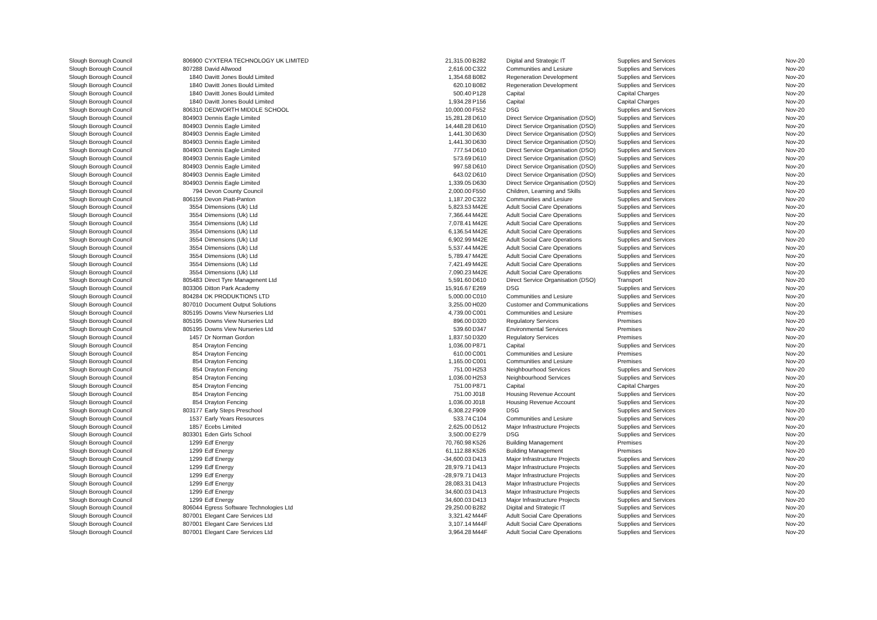| Slough Borough Council | 806900 | CYXTERA TECHNOLOGY UK LIMITED | 21,315.00 | B282 | Digital and Strategic IT | Supplies and Services | Nov-20 |
| Slough Borough Council | 807288 | David Allwood | 2,616.00 | C322 | Communities and Lesiure | Supplies and Services | Nov-20 |
| Slough Borough Council | 1840 | Davitt Jones Bould Limited | 1,354.68 | B082 | Regeneration Development | Supplies and Services | Nov-20 |
| Slough Borough Council | 1840 | Davitt Jones Bould Limited | 620.10 | B082 | Regeneration Development | Supplies and Services | Nov-20 |
| Slough Borough Council | 1840 | Davitt Jones Bould Limited | 500.40 | P128 | Capital | Capital Charges | Nov-20 |
| Slough Borough Council | 1840 | Davitt Jones Bould Limited | 1,934.28 | P156 | Capital | Capital Charges | Nov-20 |
| Slough Borough Council | 806310 | DEDWORTH MIDDLE SCHOOL | 10,000.00 | F552 | DSG | Supplies and Services | Nov-20 |
| Slough Borough Council | 804903 | Dennis Eagle Limited | 15,281.28 | D610 | Direct Service Organisation (DSO) | Supplies and Services | Nov-20 |
| Slough Borough Council | 804903 | Dennis Eagle Limited | 14,448.28 | D610 | Direct Service Organisation (DSO) | Supplies and Services | Nov-20 |
| Slough Borough Council | 804903 | Dennis Eagle Limited | 1,441.30 | D630 | Direct Service Organisation (DSO) | Supplies and Services | Nov-20 |
| Slough Borough Council | 804903 | Dennis Eagle Limited | 1,441.30 | D630 | Direct Service Organisation (DSO) | Supplies and Services | Nov-20 |
| Slough Borough Council | 804903 | Dennis Eagle Limited | 777.54 | D610 | Direct Service Organisation (DSO) | Supplies and Services | Nov-20 |
| Slough Borough Council | 804903 | Dennis Eagle Limited | 573.69 | D610 | Direct Service Organisation (DSO) | Supplies and Services | Nov-20 |
| Slough Borough Council | 804903 | Dennis Eagle Limited | 997.58 | D610 | Direct Service Organisation (DSO) | Supplies and Services | Nov-20 |
| Slough Borough Council | 804903 | Dennis Eagle Limited | 643.02 | D610 | Direct Service Organisation (DSO) | Supplies and Services | Nov-20 |
| Slough Borough Council | 804903 | Dennis Eagle Limited | 1,339.05 | D630 | Direct Service Organisation (DSO) | Supplies and Services | Nov-20 |
| Slough Borough Council | 794 | Devon County Council | 2,000.00 | F550 | Children, Learning and Skills | Supplies and Services | Nov-20 |
| Slough Borough Council | 806159 | Devon Piatt-Panton | 1,187.20 | C322 | Communities and Lesiure | Supplies and Services | Nov-20 |
| Slough Borough Council | 3554 | Dimensions (Uk) Ltd | 5,823.53 | M42E | Adult Social Care Operations | Supplies and Services | Nov-20 |
| Slough Borough Council | 3554 | Dimensions (Uk) Ltd | 7,366.44 | M42E | Adult Social Care Operations | Supplies and Services | Nov-20 |
| Slough Borough Council | 3554 | Dimensions (Uk) Ltd | 7,078.41 | M42E | Adult Social Care Operations | Supplies and Services | Nov-20 |
| Slough Borough Council | 3554 | Dimensions (Uk) Ltd | 6,136.54 | M42E | Adult Social Care Operations | Supplies and Services | Nov-20 |
| Slough Borough Council | 3554 | Dimensions (Uk) Ltd | 6,902.99 | M42E | Adult Social Care Operations | Supplies and Services | Nov-20 |
| Slough Borough Council | 3554 | Dimensions (Uk) Ltd | 5,537.44 | M42E | Adult Social Care Operations | Supplies and Services | Nov-20 |
| Slough Borough Council | 3554 | Dimensions (Uk) Ltd | 5,789.47 | M42E | Adult Social Care Operations | Supplies and Services | Nov-20 |
| Slough Borough Council | 3554 | Dimensions (Uk) Ltd | 7,421.49 | M42E | Adult Social Care Operations | Supplies and Services | Nov-20 |
| Slough Borough Council | 3554 | Dimensions (Uk) Ltd | 7,090.23 | M42E | Adult Social Care Operations | Supplies and Services | Nov-20 |
| Slough Borough Council | 805483 | Direct Tyre Managenent Ltd | 5,591.60 | D610 | Direct Service Organisation (DSO) | Transport | Nov-20 |
| Slough Borough Council | 803306 | Ditton Park Academy | 15,916.67 | E269 | DSG | Supplies and Services | Nov-20 |
| Slough Borough Council | 804284 | DK PRODUKTIONS LTD | 5,000.00 | C010 | Communities and Lesiure | Supplies and Services | Nov-20 |
| Slough Borough Council | 807010 | Document Output Solutions | 3,255.00 | H020 | Customer and Communications | Supplies and Services | Nov-20 |
| Slough Borough Council | 805195 | Downs View Nurseries Ltd | 4,739.00 | C001 | Communities and Lesiure | Premises | Nov-20 |
| Slough Borough Council | 805195 | Downs View Nurseries Ltd | 896.00 | D320 | Regulatory Services | Premises | Nov-20 |
| Slough Borough Council | 805195 | Downs View Nurseries Ltd | 539.60 | D347 | Environmental Services | Premises | Nov-20 |
| Slough Borough Council | 1457 | Dr Norman Gordon | 1,837.50 | D320 | Regulatory Services | Premises | Nov-20 |
| Slough Borough Council | 854 | Drayton Fencing | 1,036.00 | P871 | Capital | Supplies and Services | Nov-20 |
| Slough Borough Council | 854 | Drayton Fencing | 610.00 | C001 | Communities and Lesiure | Premises | Nov-20 |
| Slough Borough Council | 854 | Drayton Fencing | 1,165.00 | C001 | Communities and Lesiure | Premises | Nov-20 |
| Slough Borough Council | 854 | Drayton Fencing | 751.00 | H253 | Neighbourhood Services | Supplies and Services | Nov-20 |
| Slough Borough Council | 854 | Drayton Fencing | 1,036.00 | H253 | Neighbourhood Services | Supplies and Services | Nov-20 |
| Slough Borough Council | 854 | Drayton Fencing | 751.00 | P871 | Capital | Capital Charges | Nov-20 |
| Slough Borough Council | 854 | Drayton Fencing | 751.00 | J018 | Housing Revenue Account | Supplies and Services | Nov-20 |
| Slough Borough Council | 854 | Drayton Fencing | 1,036.00 | J018 | Housing Revenue Account | Supplies and Services | Nov-20 |
| Slough Borough Council | 803177 | Early Steps Preschool | 6,308.22 | F909 | DSG | Supplies and Services | Nov-20 |
| Slough Borough Council | 1537 | Early Years Resources | 533.74 | C104 | Communities and Lesiure | Supplies and Services | Nov-20 |
| Slough Borough Council | 1857 | Ecebs Limited | 2,625.00 | D512 | Major Infrastructure Projects | Supplies and Services | Nov-20 |
| Slough Borough Council | 803301 | Eden Girls School | 3,500.00 | E279 | DSG | Supplies and Services | Nov-20 |
| Slough Borough Council | 1299 | Edf Energy | 70,760.98 | K526 | Building Management | Premises | Nov-20 |
| Slough Borough Council | 1299 | Edf Energy | 61,112.88 | K526 | Building Management | Premises | Nov-20 |
| Slough Borough Council | 1299 | Edf Energy | -34,600.03 | D413 | Major Infrastructure Projects | Supplies and Services | Nov-20 |
| Slough Borough Council | 1299 | Edf Energy | 28,979.71 | D413 | Major Infrastructure Projects | Supplies and Services | Nov-20 |
| Slough Borough Council | 1299 | Edf Energy | -28,979.71 | D413 | Major Infrastructure Projects | Supplies and Services | Nov-20 |
| Slough Borough Council | 1299 | Edf Energy | 28,083.31 | D413 | Major Infrastructure Projects | Supplies and Services | Nov-20 |
| Slough Borough Council | 1299 | Edf Energy | 34,600.03 | D413 | Major Infrastructure Projects | Supplies and Services | Nov-20 |
| Slough Borough Council | 1299 | Edf Energy | 34,600.03 | D413 | Major Infrastructure Projects | Supplies and Services | Nov-20 |
| Slough Borough Council | 806044 | Egress Software Technologies Ltd | 29,250.00 | B282 | Digital and Strategic IT | Supplies and Services | Nov-20 |
| Slough Borough Council | 807001 | Elegant Care Services Ltd | 3,321.42 | M44F | Adult Social Care Operations | Supplies and Services | Nov-20 |
| Slough Borough Council | 807001 | Elegant Care Services Ltd | 3,107.14 | M44F | Adult Social Care Operations | Supplies and Services | Nov-20 |
| Slough Borough Council | 807001 | Elegant Care Services Ltd | 3,964.28 | M44F | Adult Social Care Operations | Supplies and Services | Nov-20 |